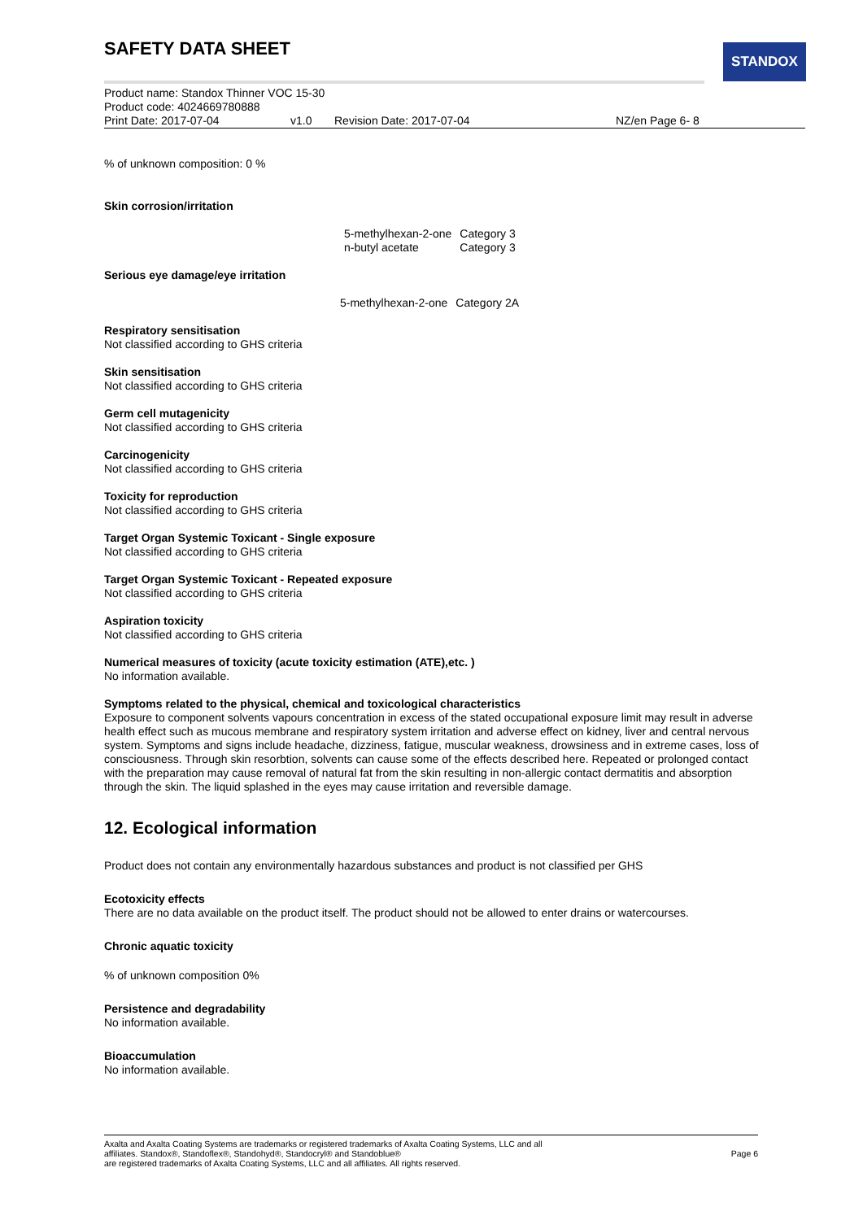STANDOX
SAFETY DATA SHEET
Product name: Standox Thinner VOC 15-30
Product code: 4024669780888
Print Date: 2017-07-04 v1.0 Revision Date: 2017-07-04 NZ/en Page 6- 8
% of unknown composition: 0 %
Skin corrosion/irritation
| 5-methylhexan-2-one | Category 3 |
| n-butyl acetate | Category 3 |
Serious eye damage/eye irritation
| 5-methylhexan-2-one | Category 2A |
Respiratory sensitisation
Not classified according to GHS criteria
Skin sensitisation
Not classified according to GHS criteria
Germ cell mutagenicity
Not classified according to GHS criteria
Carcinogenicity
Not classified according to GHS criteria
Toxicity for reproduction
Not classified according to GHS criteria
Target Organ Systemic Toxicant - Single exposure
Not classified according to GHS criteria
Target Organ Systemic Toxicant - Repeated exposure
Not classified according to GHS criteria
Aspiration toxicity
Not classified according to GHS criteria
Numerical measures of toxicity (acute toxicity estimation (ATE),etc. )
No information available.
Symptoms related to the physical, chemical and toxicological characteristics
Exposure to component solvents vapours concentration in excess of the stated occupational exposure limit may result in adverse health effect such as mucous membrane and respiratory system irritation and adverse effect on kidney, liver and central nervous system. Symptoms and signs include headache, dizziness, fatigue, muscular weakness, drowsiness and in extreme cases, loss of consciousness. Through skin resorbtion, solvents can cause some of the effects described here. Repeated or prolonged contact with the preparation may cause removal of natural fat from the skin resulting in non-allergic contact dermatitis and absorption through the skin. The liquid splashed in the eyes may cause irritation and reversible damage.
12. Ecological information
Product does not contain any environmentally hazardous substances and product is not classified per GHS
Ecotoxicity effects
There are no data available on the product itself. The product should not be allowed to enter drains or watercourses.
Chronic aquatic toxicity
% of unknown composition 0%
Persistence and degradability
No information available.
Bioaccumulation
No information available.
Axalta and Axalta Coating Systems are trademarks or registered trademarks of Axalta Coating Systems, LLC and all
affiliates. Standox®, Standoflex®, Standohyd®, Standocryl® and Standoblue®
are registered trademarks of Axalta Coating Systems, LLC and all affiliates. All rights reserved.
Page 6